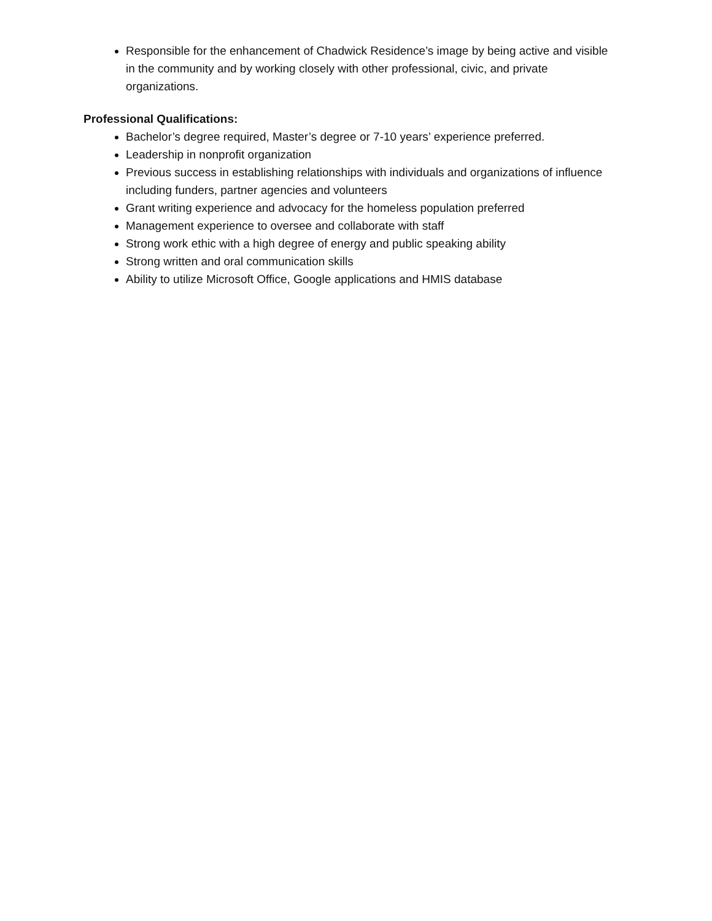Responsible for the enhancement of Chadwick Residence’s image by being active and visible in the community and by working closely with other professional, civic, and private organizations.
Professional Qualifications:
Bachelor’s degree required, Master’s degree or 7-10 years’ experience preferred.
Leadership in nonprofit organization
Previous success in establishing relationships with individuals and organizations of influence including funders, partner agencies and volunteers
Grant writing experience and advocacy for the homeless population preferred
Management experience to oversee and collaborate with staff
Strong work ethic with a high degree of energy and public speaking ability
Strong written and oral communication skills
Ability to utilize Microsoft Office, Google applications and HMIS database